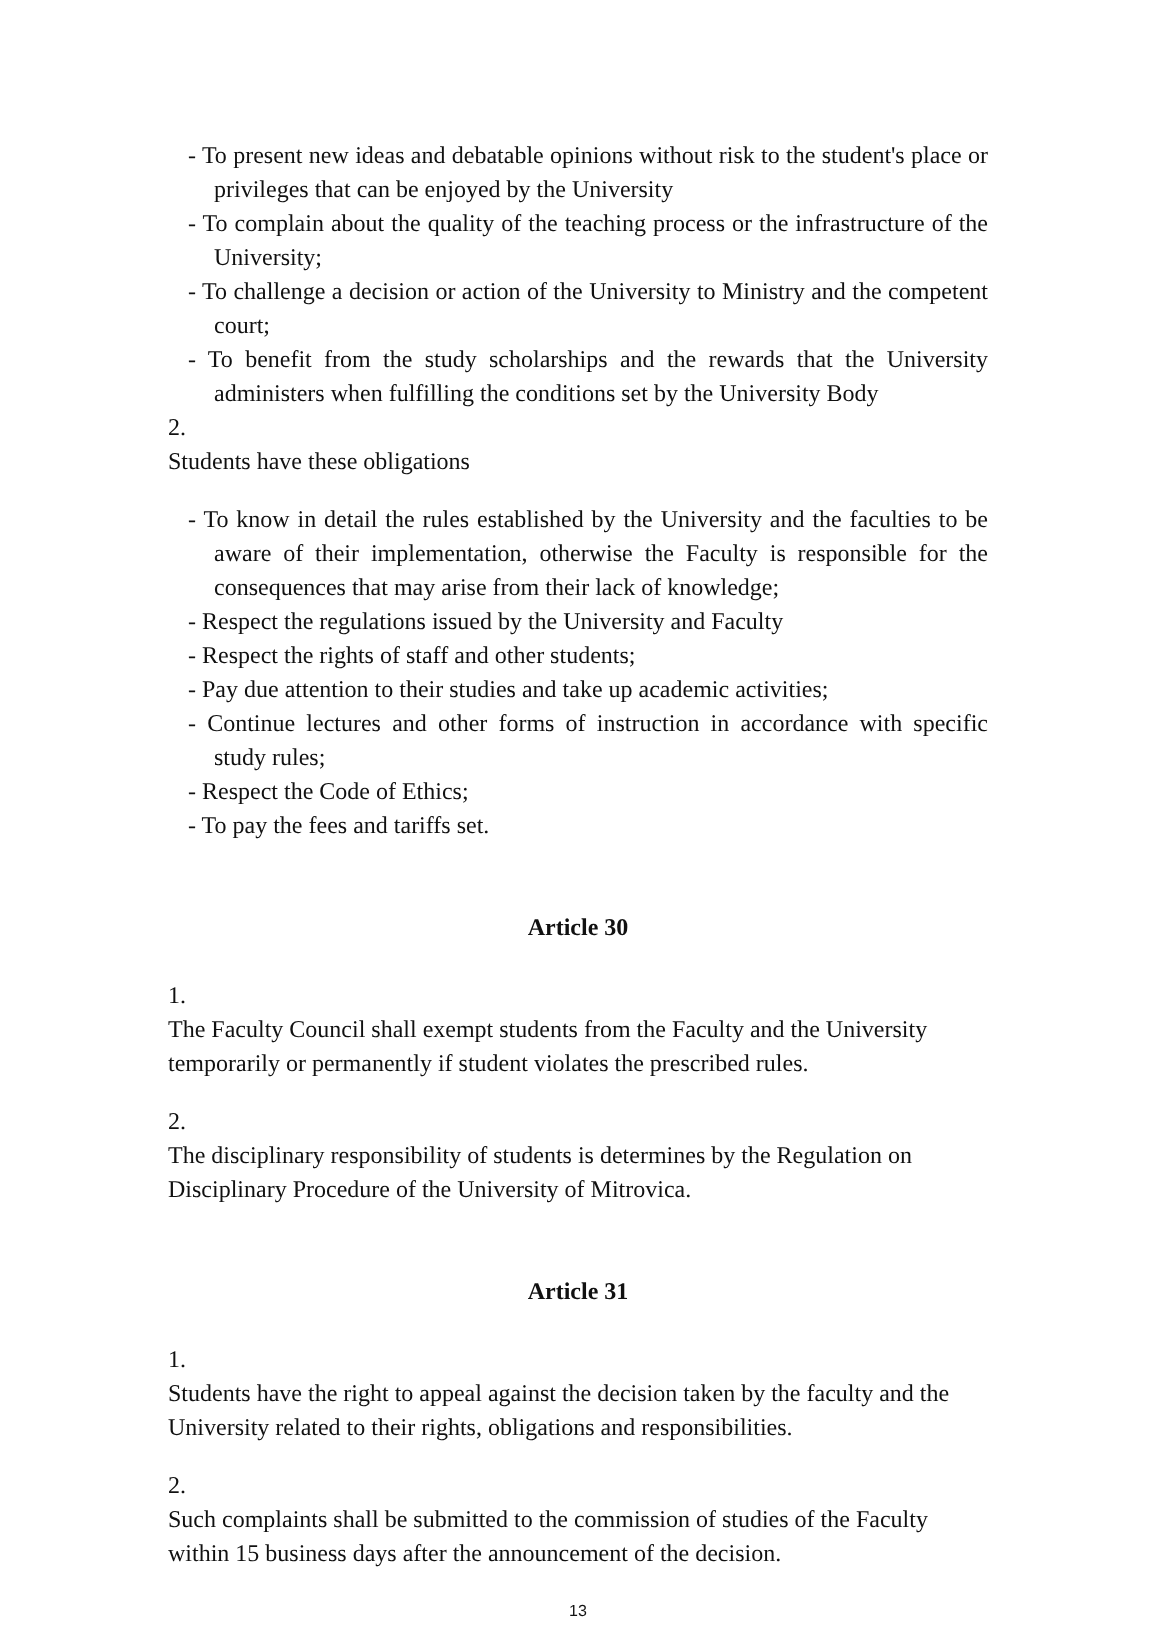- To present new ideas and debatable opinions without risk to the student's place or privileges that can be enjoyed by the University
- To complain about the quality of the teaching process or the infrastructure of the University;
- To challenge a decision or action of the University to Ministry and the competent court;
- To benefit from the study scholarships and the rewards that the University administers when fulfilling the conditions set by the University Body
2.
Students have these obligations
- To know in detail the rules established by the University and the faculties to be aware of their implementation, otherwise the Faculty is responsible for the consequences that may arise from their lack of knowledge;
- Respect the regulations issued by the University and Faculty
- Respect the rights of staff and other students;
- Pay due attention to their studies and take up academic activities;
- Continue lectures and other forms of instruction in accordance with specific study rules;
- Respect the Code of Ethics;
- To pay the fees and tariffs set.
Article 30
1.
The Faculty Council shall exempt students from the Faculty and the University temporarily or permanently if student violates the prescribed rules.
2.
The disciplinary responsibility of students is determines by the Regulation on Disciplinary Procedure of the University of Mitrovica.
Article 31
1.
Students have the right to appeal against the decision taken by the faculty and the University related to their rights, obligations and responsibilities.
2.
Such complaints shall be submitted to the commission of studies of the Faculty within 15 business days after the announcement of the decision.
13